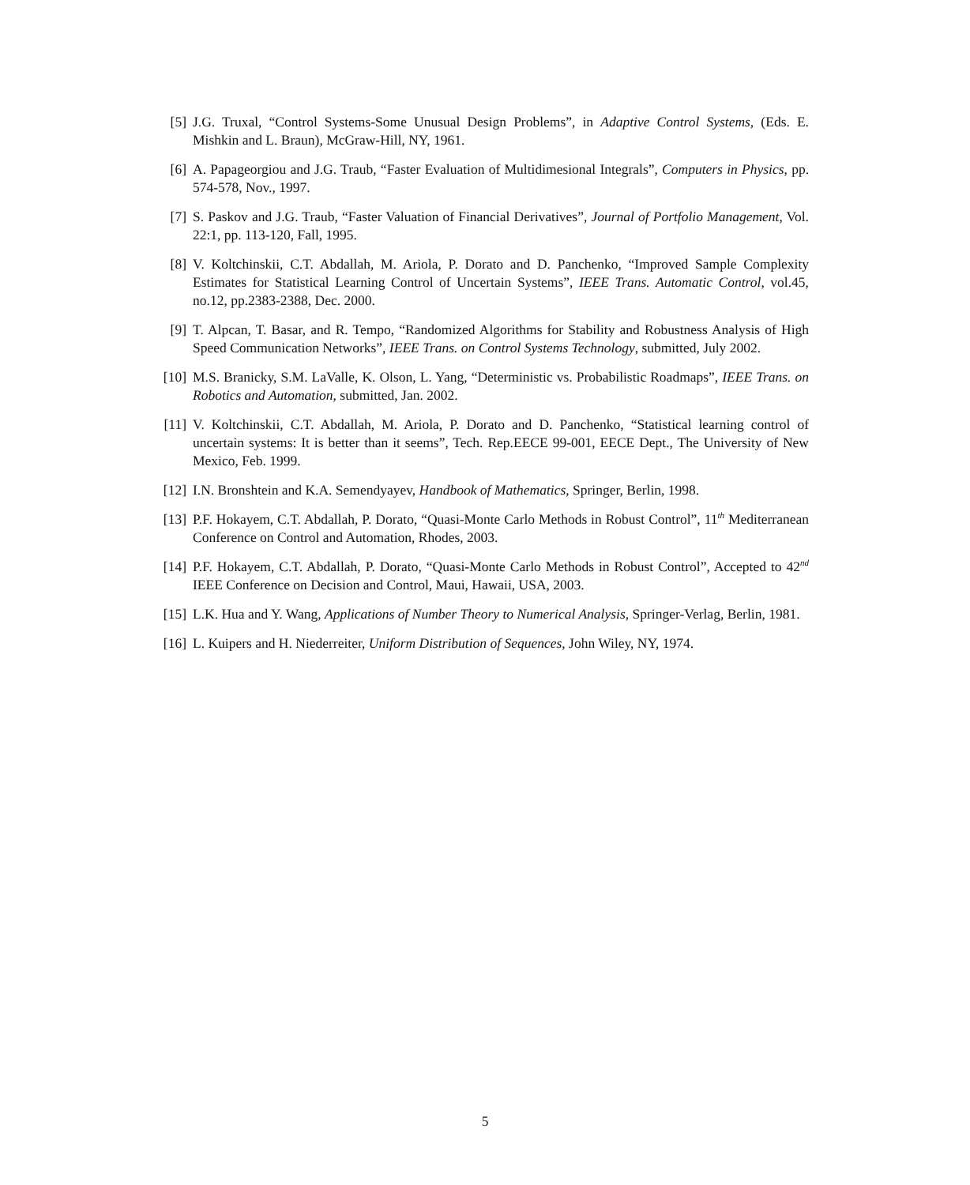[5] J.G. Truxal, “Control Systems-Some Unusual Design Problems”, in Adaptive Control Systems, (Eds. E. Mishkin and L. Braun), McGraw-Hill, NY, 1961.
[6] A. Papageorgiou and J.G. Traub, “Faster Evaluation of Multidimesional Integrals”, Computers in Physics, pp. 574-578, Nov., 1997.
[7] S. Paskov and J.G. Traub, “Faster Valuation of Financial Derivatives”, Journal of Portfolio Management, Vol. 22:1, pp. 113-120, Fall, 1995.
[8] V. Koltchinskii, C.T. Abdallah, M. Ariola, P. Dorato and D. Panchenko, “Improved Sample Complexity Estimates for Statistical Learning Control of Uncertain Systems”, IEEE Trans. Automatic Control, vol.45, no.12, pp.2383-2388, Dec. 2000.
[9] T. Alpcan, T. Basar, and R. Tempo, “Randomized Algorithms for Stability and Robustness Analysis of High Speed Communication Networks”, IEEE Trans. on Control Systems Technology, submitted, July 2002.
[10] M.S. Branicky, S.M. LaValle, K. Olson, L. Yang, “Deterministic vs. Probabilistic Roadmaps”, IEEE Trans. on Robotics and Automation, submitted, Jan. 2002.
[11] V. Koltchinskii, C.T. Abdallah, M. Ariola, P. Dorato and D. Panchenko, “Statistical learning control of uncertain systems: It is better than it seems”, Tech. Rep.EECE 99-001, EECE Dept., The University of New Mexico, Feb. 1999.
[12] I.N. Bronshtein and K.A. Semendyayev, Handbook of Mathematics, Springer, Berlin, 1998.
[13] P.F. Hokayem, C.T. Abdallah, P. Dorato, “Quasi-Monte Carlo Methods in Robust Control”, 11<sup>th</sup> Mediterranean Conference on Control and Automation, Rhodes, 2003.
[14] P.F. Hokayem, C.T. Abdallah, P. Dorato, “Quasi-Monte Carlo Methods in Robust Control”, Accepted to 42<sup>nd</sup> IEEE Conference on Decision and Control, Maui, Hawaii, USA, 2003.
[15] L.K. Hua and Y. Wang, Applications of Number Theory to Numerical Analysis, Springer-Verlag, Berlin, 1981.
[16] L. Kuipers and H. Niederreiter, Uniform Distribution of Sequences, John Wiley, NY, 1974.
5